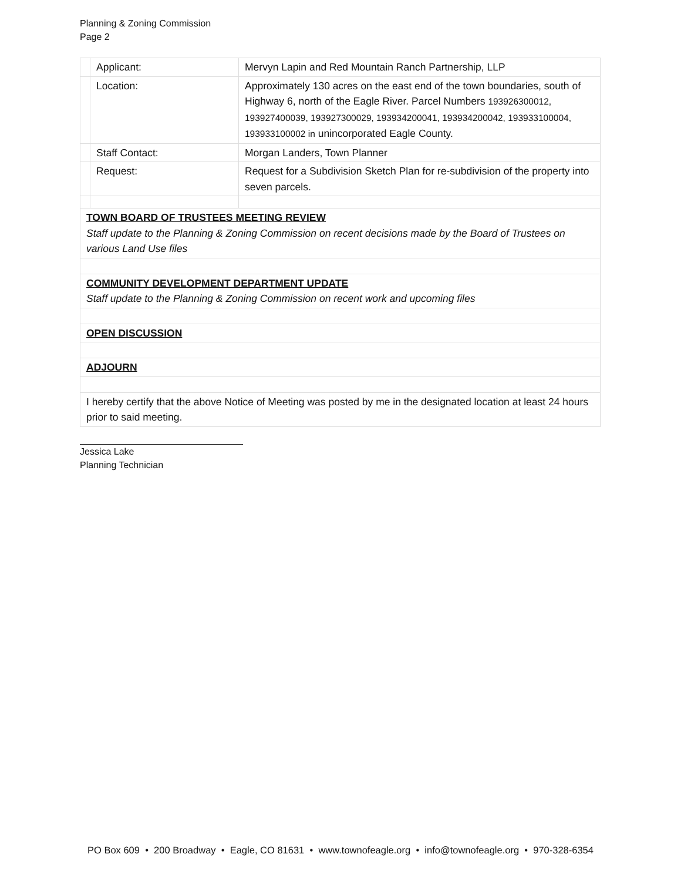Planning & Zoning Commission
Page 2
| | Applicant: | Mervyn Lapin and Red Mountain Ranch Partnership, LLP |
| | Location: | Approximately 130 acres on the east end of the town boundaries, south of Highway 6, north of the Eagle River. Parcel Numbers 193926300012, 193927400039, 193927300029, 193934200041, 193934200042, 193933100004, 193933100002 in unincorporated Eagle County. |
| | Staff Contact: | Morgan Landers, Town Planner |
| | Request: | Request for a Subdivision Sketch Plan for re-subdivision of the property into seven parcels. |
| TOWN BOARD OF TRUSTEES MEETING REVIEW Staff update to the Planning & Zoning Commission on recent decisions made by the Board of Trustees on various Land Use files | | |
| COMMUNITY DEVELOPMENT DEPARTMENT UPDATE Staff update to the Planning & Zoning Commission on recent work and upcoming files | | |
| OPEN DISCUSSION | | |
| ADJOURN | | |
| I hereby certify that the above Notice of Meeting was posted by me in the designated location at least 24 hours prior to said meeting. | | |
Jessica Lake
Planning Technician
PO Box 609 • 200 Broadway • Eagle, CO 81631 • www.townofeagle.org • info@townofeagle.org • 970-328-6354